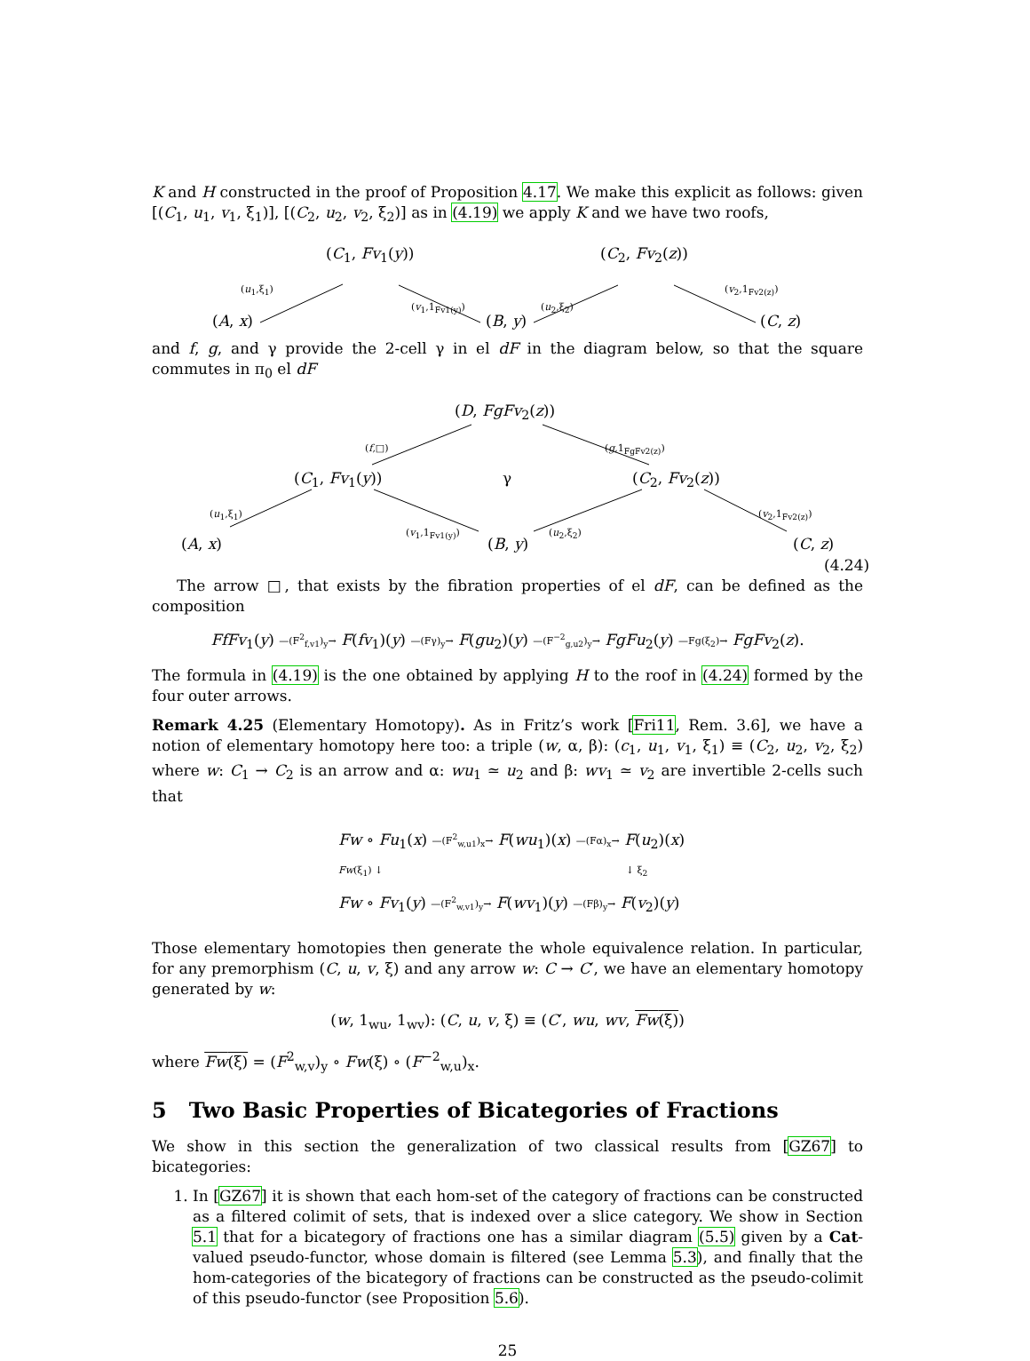K and H constructed in the proof of Proposition 4.17. We make this explicit as follows: given [(C<sub>1</sub>, u<sub>1</sub>, v<sub>1</sub>, ξ<sub>1</sub>)], [(C<sub>2</sub>, u<sub>2</sub>, v<sub>2</sub>, ξ<sub>2</sub>)] as in (4.19) we apply K and we have two roofs,
(C<sub>1</sub>, Fv<sub>1</sub>(y)) (C<sub>2</sub>, Fv<sub>2</sub>(z))
(u<sub>1</sub>,ξ<sub>1</sub>) (v<sub>2</sub>,1<sub>Fv2(z)</sub>)
(A, x)
(v<sub>1</sub>,1<sub>Fv1(y)</sub>)
(B, y)
(u<sub>2</sub>,ξ<sub>2</sub>)
(C, z)
and f, g, and γ provide the 2-cell γ in el dF in the diagram below, so that the square commutes in π<sub>0</sub> el dF
(D, FgFv<sub>2</sub>(z))
(f,□) (g,1<sub>FgFv2(z)</sub>)
(C<sub>1</sub>, Fv<sub>1</sub>(y)) γ (C<sub>2</sub>, Fv<sub>2</sub>(z))
(u<sub>1</sub>,ξ<sub>1</sub>) (v<sub>2</sub>,1<sub>Fv2(z)</sub>)
(A, x)
(v<sub>1</sub>,1<sub>Fv1(y)</sub>)
(B, y)
(u<sub>2</sub>,ξ<sub>2</sub>)
(C, z)
(4.24)
The arrow □, that exists by the fibration properties of el dF, can be defined as the composition
FfFv<sub>1</sub>(y) —(F<sup>2</sup><sub>f,v1</sub>)<sub>y</sub>→ F(fv<sub>1</sub>)(y) —(Fγ)<sub>y</sub>→ F(gu<sub>2</sub>)(y) —(F<sup>−2</sup><sub>g,u2</sub>)<sub>y</sub>→ FgFu<sub>2</sub>(y) —Fg(ξ<sub>2</sub>)→ FgFv<sub>2</sub>(z).
The formula in (4.19) is the one obtained by applying H to the roof in (4.24) formed by the four outer arrows.
Remark 4.25 (Elementary Homotopy). As in Fritz’s work [Fri11, Rem. 3.6], we have a notion of elementary homotopy here too: a triple (w, α, β): (c<sub>1</sub>, u<sub>1</sub>, v<sub>1</sub>, ξ<sub>1</sub>) ≡ (C<sub>2</sub>, u<sub>2</sub>, v<sub>2</sub>, ξ<sub>2</sub>) where w: C<sub>1</sub> → C<sub>2</sub> is an arrow and α: wu<sub>1</sub> ≃ u<sub>2</sub> and β: wv<sub>1</sub> ≃ v<sub>2</sub> are invertible 2-cells such that
Fw ∘ Fu<sub>1</sub>(x) —(F<sup>2</sup><sub>w,u1</sub>)<sub>x</sub>→ F(wu<sub>1</sub>)(x) —(Fα)<sub>x</sub>→ F(u<sub>2</sub>)(x)
Fw(ξ<sub>1</sub>) ↓ ↓ ξ<sub>2</sub>
Fw ∘ Fv<sub>1</sub>(y) —(F<sup>2</sup><sub>w,v1</sub>)<sub>y</sub>→ F(wv<sub>1</sub>)(y) —(Fβ)<sub>y</sub>→ F(v<sub>2</sub>)(y)
Those elementary homotopies then generate the whole equivalence relation. In particular, for any premorphism (C, u, v, ξ) and any arrow w: C → C′, we have an elementary homotopy generated by w:
(w, 1<sub>wu</sub>, 1<sub>wv</sub>): (C, u, v, ξ) ≡ (C′, wu, wv, Fw(ξ))
where Fw(ξ) = (F<sup>2</sup><sub>w,v</sub>)<sub>y</sub> ∘ Fw(ξ) ∘ (F<sup>−2</sup><sub>w,u</sub>)<sub>x</sub>.
5 Two Basic Properties of Bicategories of Fractions
We show in this section the generalization of two classical results from [GZ67] to bicategories:
1. In [GZ67] it is shown that each hom-set of the category of fractions can be constructed as a filtered colimit of sets, that is indexed over a slice category. We show in Section 5.1 that for a bicategory of fractions one has a similar diagram (5.5) given by a Cat-valued pseudo-functor, whose domain is filtered (see Lemma 5.3), and finally that the hom-categories of the bicategory of fractions can be constructed as the pseudo-colimit of this pseudo-functor (see Proposition 5.6).
25